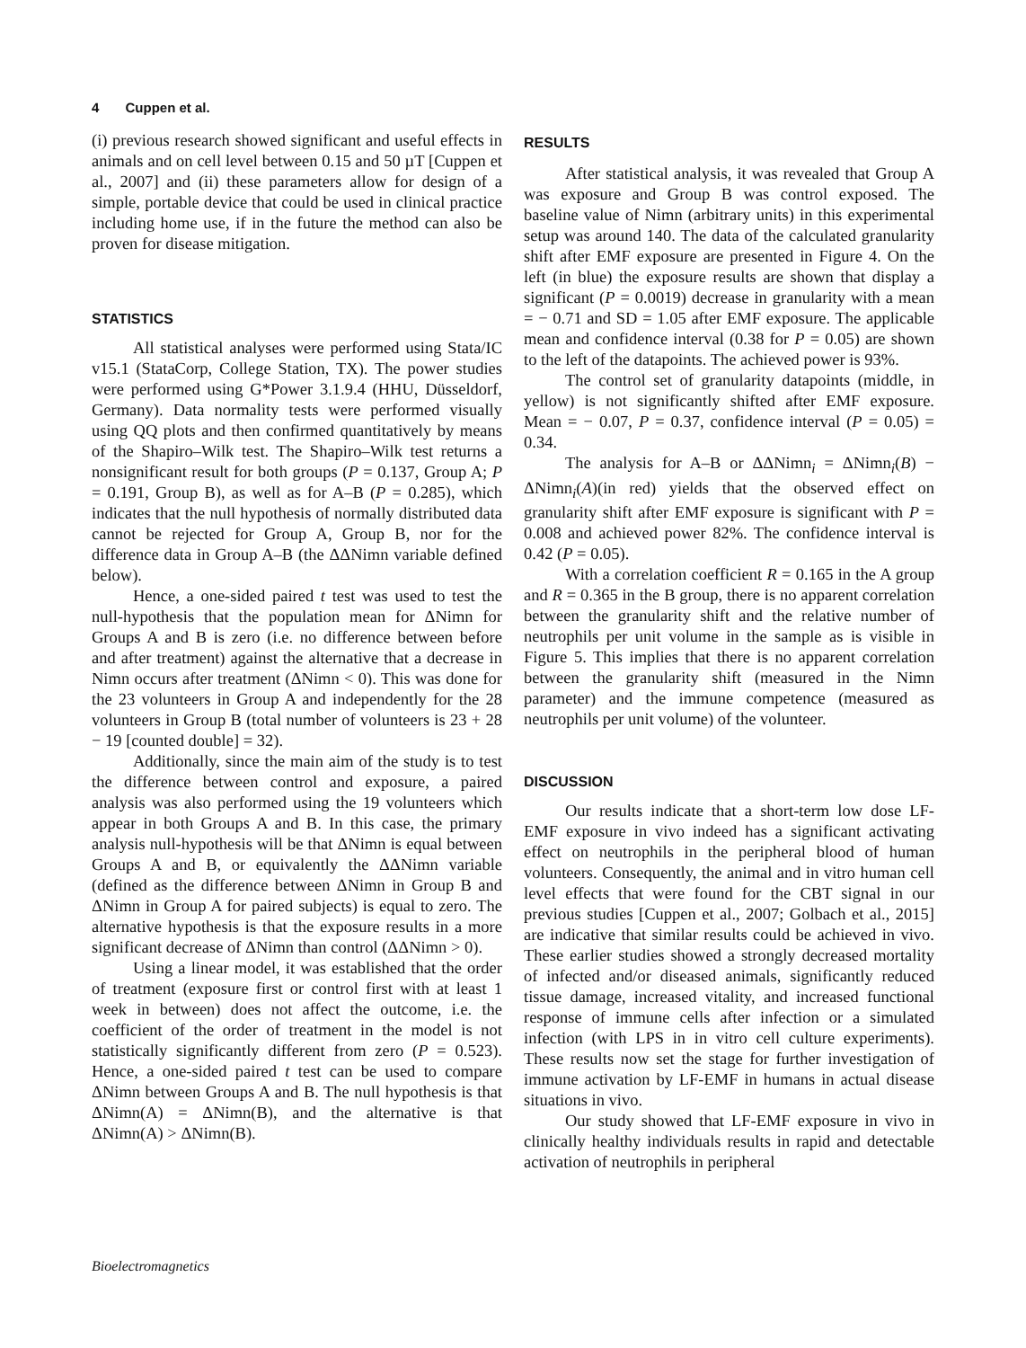4 Cuppen et al.
(i) previous research showed significant and useful effects in animals and on cell level between 0.15 and 50 µT [Cuppen et al., 2007] and (ii) these parameters allow for design of a simple, portable device that could be used in clinical practice including home use, if in the future the method can also be proven for disease mitigation.
STATISTICS
All statistical analyses were performed using Stata/IC v15.1 (StataCorp, College Station, TX). The power studies were performed using G*Power 3.1.9.4 (HHU, Düsseldorf, Germany). Data normality tests were performed visually using QQ plots and then confirmed quantitatively by means of the Shapiro–Wilk test. The Shapiro–Wilk test returns a nonsignificant result for both groups (P = 0.137, Group A; P = 0.191, Group B), as well as for A–B (P = 0.285), which indicates that the null hypothesis of normally distributed data cannot be rejected for Group A, Group B, nor for the difference data in Group A–B (the ΔΔNimn variable defined below).
Hence, a one-sided paired t test was used to test the null-hypothesis that the population mean for ΔNimn for Groups A and B is zero (i.e. no difference between before and after treatment) against the alternative that a decrease in Nimn occurs after treatment (ΔNimn < 0). This was done for the 23 volunteers in Group A and independently for the 28 volunteers in Group B (total number of volunteers is 23 + 28 − 19 [counted double] = 32).
Additionally, since the main aim of the study is to test the difference between control and exposure, a paired analysis was also performed using the 19 volunteers which appear in both Groups A and B. In this case, the primary analysis null-hypothesis will be that ΔNimn is equal between Groups A and B, or equivalently the ΔΔNimn variable (defined as the difference between ΔNimn in Group B and ΔNimn in Group A for paired subjects) is equal to zero. The alternative hypothesis is that the exposure results in a more significant decrease of ΔNimn than control (ΔΔNimn > 0).
Using a linear model, it was established that the order of treatment (exposure first or control first with at least 1 week in between) does not affect the outcome, i.e. the coefficient of the order of treatment in the model is not statistically significantly different from zero (P = 0.523). Hence, a one-sided paired t test can be used to compare ΔNimn between Groups A and B. The null hypothesis is that ΔNimn(A) = ΔNimn(B), and the alternative is that ΔNimn(A) > ΔNimn(B).
RESULTS
After statistical analysis, it was revealed that Group A was exposure and Group B was control exposed. The baseline value of Nimn (arbitrary units) in this experimental setup was around 140. The data of the calculated granularity shift after EMF exposure are presented in Figure 4. On the left (in blue) the exposure results are shown that display a significant (P = 0.0019) decrease in granularity with a mean = − 0.71 and SD = 1.05 after EMF exposure. The applicable mean and confidence interval (0.38 for P = 0.05) are shown to the left of the datapoints. The achieved power is 93%.
The control set of granularity datapoints (middle, in yellow) is not significantly shifted after EMF exposure. Mean = − 0.07, P = 0.37, confidence interval (P = 0.05) = 0.34.
The analysis for A–B or ΔΔNimn<sub>i</sub> = ΔNimn<sub>i</sub>(B) − ΔNimn<sub>i</sub>(A)(in red) yields that the observed effect on granularity shift after EMF exposure is significant with P = 0.008 and achieved power 82%. The confidence interval is 0.42 (P = 0.05).
With a correlation coefficient R = 0.165 in the A group and R = 0.365 in the B group, there is no apparent correlation between the granularity shift and the relative number of neutrophils per unit volume in the sample as is visible in Figure 5. This implies that there is no apparent correlation between the granularity shift (measured in the Nimn parameter) and the immune competence (measured as neutrophils per unit volume) of the volunteer.
DISCUSSION
Our results indicate that a short-term low dose LF-EMF exposure in vivo indeed has a significant activating effect on neutrophils in the peripheral blood of human volunteers. Consequently, the animal and in vitro human cell level effects that were found for the CBT signal in our previous studies [Cuppen et al., 2007; Golbach et al., 2015] are indicative that similar results could be achieved in vivo. These earlier studies showed a strongly decreased mortality of infected and/or diseased animals, significantly reduced tissue damage, increased vitality, and increased functional response of immune cells after infection or a simulated infection (with LPS in in vitro cell culture experiments). These results now set the stage for further investigation of immune activation by LF-EMF in humans in actual disease situations in vivo.
Our study showed that LF-EMF exposure in vivo in clinically healthy individuals results in rapid and detectable activation of neutrophils in peripheral
Bioelectromagnetics